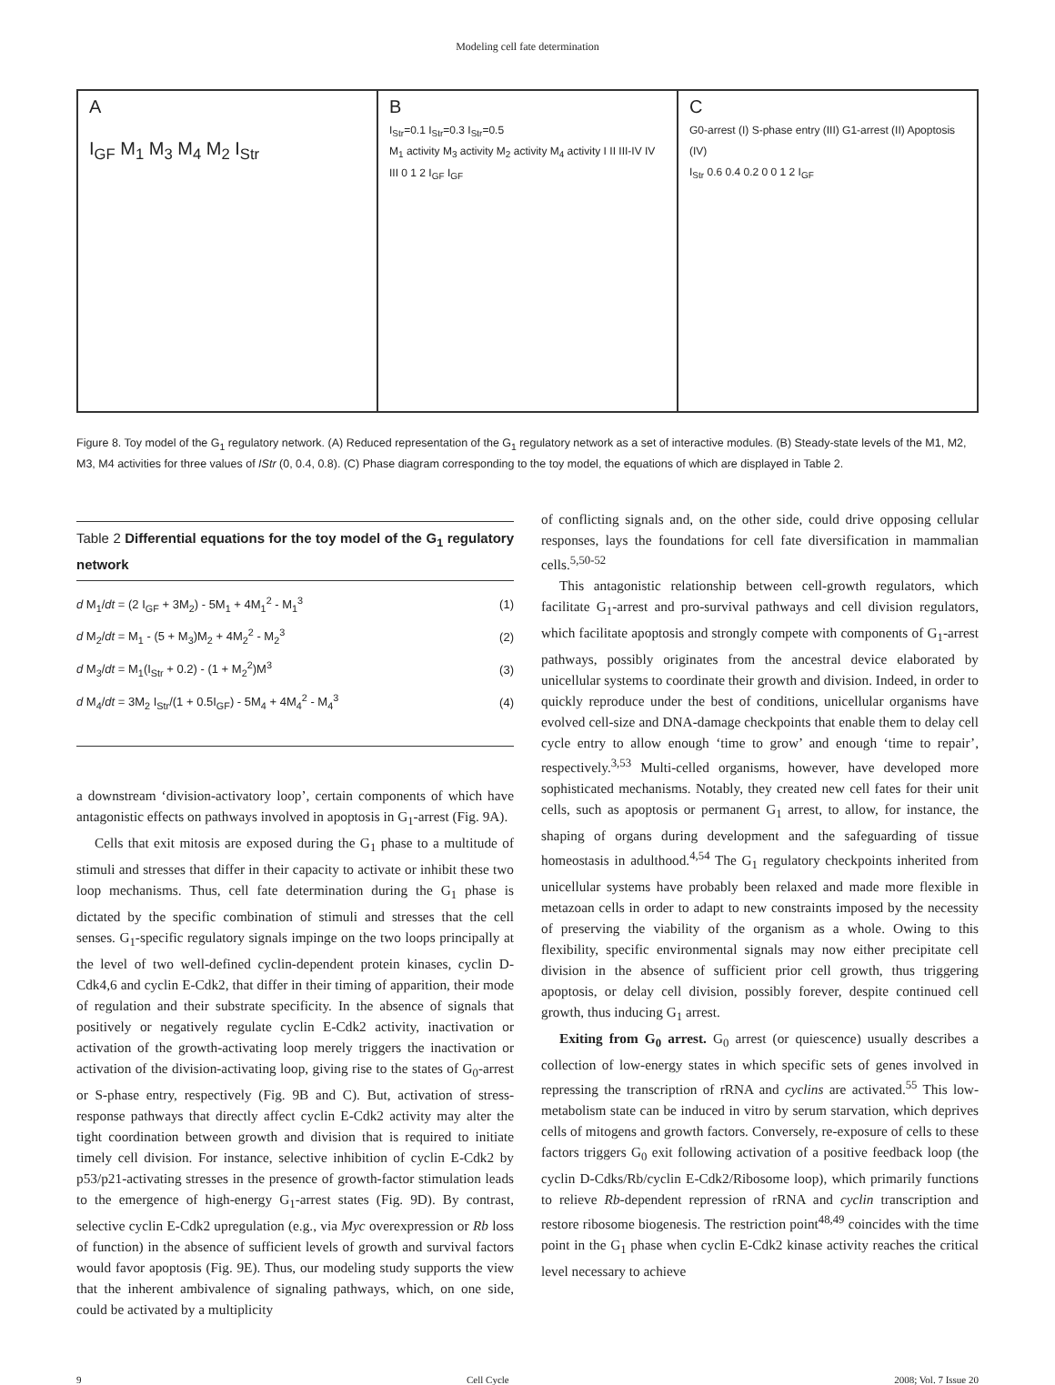Modeling cell fate determination
A
I<sub>GF</sub> M<sub>1</sub> M<sub>3</sub> M<sub>4</sub> M<sub>2</sub> I<sub>Str</sub>
B
I<sub>Str</sub>=0.1 I<sub>Str</sub>=0.3 I<sub>Str</sub>=0.5
M<sub>1</sub> activity M<sub>3</sub> activity M<sub>2</sub> activity M<sub>4</sub> activity I II III-IV IV III 0 1 2 I<sub>GF</sub> I<sub>GF</sub>
C
G0-arrest (I) S-phase entry (III) G1-arrest (II) Apoptosis (IV)
I<sub>Str</sub> 0.6 0.4 0.2 0 0 1 2 I<sub>GF</sub>
Figure 8. Toy model of the G<sub>1</sub> regulatory network. (A) Reduced representation of the G<sub>1</sub> regulatory network as a set of interactive modules. (B) Steady-state levels of the M1, M2, M3, M4 activities for three values of IStr (0, 0.4, 0.8). (C) Phase diagram corresponding to the toy model, the equations of which are displayed in Table 2.
Table 2 Differential equations for the toy model of the G<sub>1</sub> regulatory network
| d M<sub>1</sub>/ dt = (2 I<sub>GF</sub> + 3M<sub>2</sub>) - 5M<sub>1</sub> + 4M<sub>1</sub><sup>2</sup> - M<sub>1</sub><sup>3</sup> | (1) |
| d M<sub>2</sub>/ dt = M<sub>1</sub> - (5 + M<sub>3</sub>)M<sub>2</sub> + 4M<sub>2</sub><sup>2</sup> - M<sub>2</sub><sup>3</sup> | (2) |
| d M<sub>3</sub>/ dt = M<sub>1</sub>(I<sub>Str</sub> + 0.2) - (1 + M<sub>2</sub><sup>2</sup>)M<sup>3</sup> | (3) |
| d M<sub>4</sub>/ dt = 3M<sub>2</sub> I<sub>Str</sub>/(1 + 0.5I<sub>GF</sub>) - 5M<sub>4</sub> + 4M<sub>4</sub><sup>2</sup> - M<sub>4</sub><sup>3</sup> | (4) |
a downstream ‘division-activatory loop’, certain components of which have antagonistic effects on pathways involved in apoptosis in G<sub>1</sub>-arrest (Fig. 9A).
Cells that exit mitosis are exposed during the G<sub>1</sub> phase to a multitude of stimuli and stresses that differ in their capacity to activate or inhibit these two loop mechanisms. Thus, cell fate determination during the G<sub>1</sub> phase is dictated by the specific combination of stimuli and stresses that the cell senses. G<sub>1</sub>-specific regulatory signals impinge on the two loops principally at the level of two well-defined cyclin-dependent protein kinases, cyclin D-Cdk4,6 and cyclin E-Cdk2, that differ in their timing of apparition, their mode of regulation and their substrate specificity. In the absence of signals that positively or negatively regulate cyclin E-Cdk2 activity, inactivation or activation of the growth-activating loop merely triggers the inactivation or activation of the division-activating loop, giving rise to the states of G<sub>0</sub>-arrest or S-phase entry, respectively (Fig. 9B and C). But, activation of stress-response pathways that directly affect cyclin E-Cdk2 activity may alter the tight coordination between growth and division that is required to initiate timely cell division. For instance, selective inhibition of cyclin E-Cdk2 by p53/p21-activating stresses in the presence of growth-factor stimulation leads to the emergence of high-energy G<sub>1</sub>-arrest states (Fig. 9D). By contrast, selective cyclin E-Cdk2 upregulation (e.g., via Myc overexpression or Rb loss of function) in the absence of sufficient levels of growth and survival factors would favor apoptosis (Fig. 9E). Thus, our modeling study supports the view that the inherent ambivalence of signaling pathways, which, on one side, could be activated by a multiplicity
of conflicting signals and, on the other side, could drive opposing cellular responses, lays the foundations for cell fate diversification in mammalian cells.<sup>5,50-52</sup>
This antagonistic relationship between cell-growth regulators, which facilitate G<sub>1</sub>-arrest and pro-survival pathways and cell division regulators, which facilitate apoptosis and strongly compete with components of G<sub>1</sub>-arrest pathways, possibly originates from the ancestral device elaborated by unicellular systems to coordinate their growth and division. Indeed, in order to quickly reproduce under the best of conditions, unicellular organisms have evolved cell-size and DNA-damage checkpoints that enable them to delay cell cycle entry to allow enough ‘time to grow’ and enough ‘time to repair’, respectively.<sup>3,53</sup> Multi-celled organisms, however, have developed more sophisticated mechanisms. Notably, they created new cell fates for their unit cells, such as apoptosis or permanent G<sub>1</sub> arrest, to allow, for instance, the shaping of organs during development and the safeguarding of tissue homeostasis in adulthood.<sup>4,54</sup> The G<sub>1</sub> regulatory checkpoints inherited from unicellular systems have probably been relaxed and made more flexible in metazoan cells in order to adapt to new constraints imposed by the necessity of preserving the viability of the organism as a whole. Owing to this flexibility, specific environmental signals may now either precipitate cell division in the absence of sufficient prior cell growth, thus triggering apoptosis, or delay cell division, possibly forever, despite continued cell growth, thus inducing G<sub>1</sub> arrest.
Exiting from G<sub>0</sub> arrest. G<sub>0</sub> arrest (or quiescence) usually describes a collection of low-energy states in which specific sets of genes involved in repressing the transcription of rRNA and cyclins are activated.<sup>55</sup> This low-metabolism state can be induced in vitro by serum starvation, which deprives cells of mitogens and growth factors. Conversely, re-exposure of cells to these factors triggers G<sub>0</sub> exit following activation of a positive feedback loop (the cyclin D-Cdks/Rb/cyclin E-Cdk2/Ribosome loop), which primarily functions to relieve Rb-dependent repression of rRNA and cyclin transcription and restore ribosome biogenesis. The restriction point<sup>48,49</sup> coincides with the time point in the G<sub>1</sub> phase when cyclin E-Cdk2 kinase activity reaches the critical level necessary to achieve
9 Cell Cycle 2008; Vol. 7 Issue 20